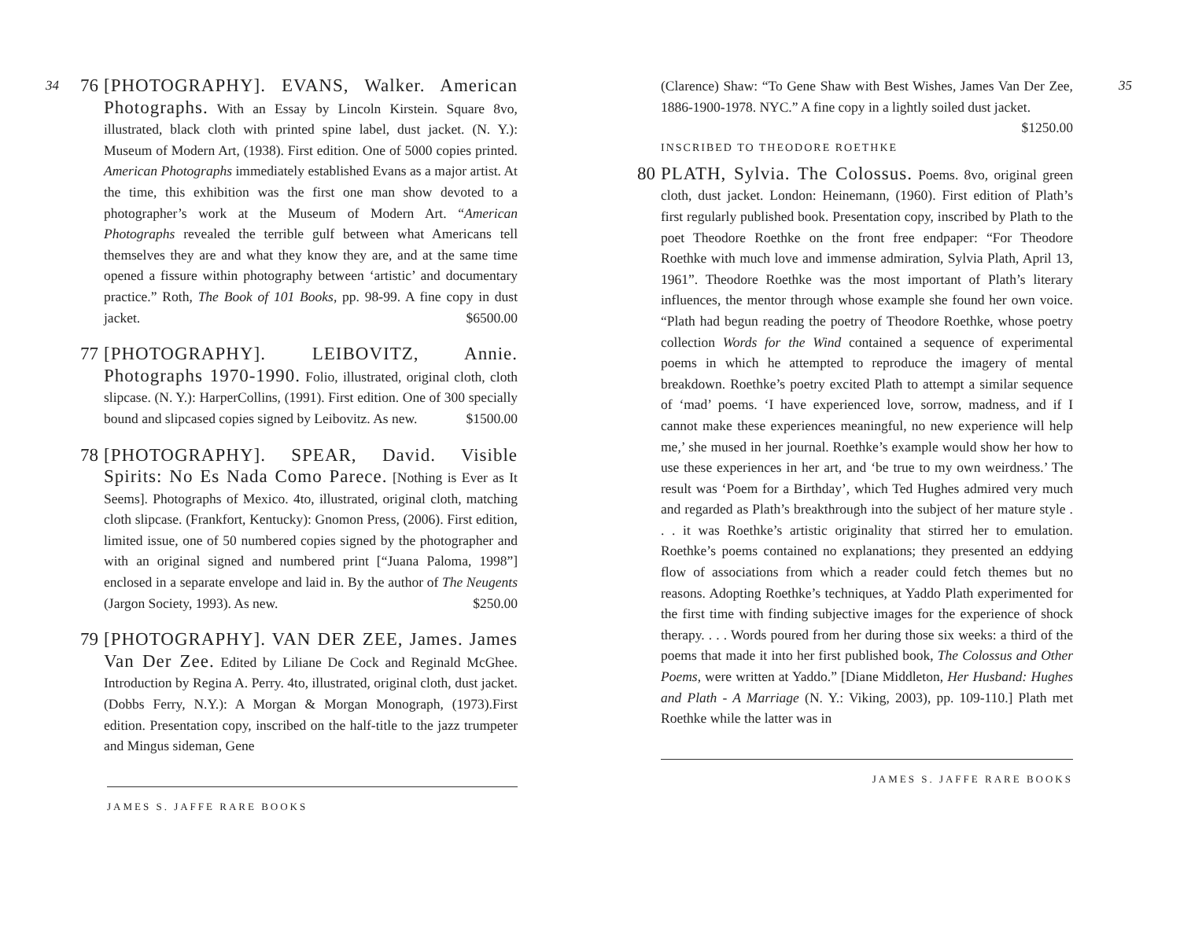34
76 [PHOTOGRAPHY]. EVANS, Walker. American Photographs. With an Essay by Lincoln Kirstein. Square 8vo, illustrated, black cloth with printed spine label, dust jacket. (N. Y.): Museum of Modern Art, (1938). First edition. One of 5000 copies printed. American Photographs immediately established Evans as a major artist. At the time, this exhibition was the first one man show devoted to a photographer’s work at the Museum of Modern Art. “American Photographs revealed the terrible gulf between what Americans tell themselves they are and what they know they are, and at the same time opened a fissure within photography between ‘artistic’ and documentary practice.” Roth, The Book of 101 Books, pp. 98-99. A fine copy in dust jacket. $6500.00
77 [PHOTOGRAPHY]. LEIBOVITZ, Annie. Photographs 1970-1990. Folio, illustrated, original cloth, cloth slipcase. (N. Y.): HarperCollins, (1991). First edition. One of 300 specially bound and slipcased copies signed by Leibovitz. As new. $1500.00
78 [PHOTOGRAPHY]. SPEAR, David. Visible Spirits: No Es Nada Como Parece. [Nothing is Ever as It Seems]. Photographs of Mexico. 4to, illustrated, original cloth, matching cloth slipcase. (Frankfort, Kentucky): Gnomon Press, (2006). First edition, limited issue, one of 50 numbered copies signed by the photographer and with an original signed and numbered print [“Juana Paloma, 1998”] enclosed in a separate envelope and laid in. By the author of The Neugents (Jargon Society, 1993). As new. $250.00
79 [PHOTOGRAPHY]. VAN DER ZEE, James. James Van Der Zee. Edited by Liliane De Cock and Reginald McGhee. Introduction by Regina A. Perry. 4to, illustrated, original cloth, dust jacket. (Dobbs Ferry, N.Y.): A Morgan & Morgan Monograph, (1973).First edition. Presentation copy, inscribed on the half-title to the jazz trumpeter and Mingus sideman, Gene
JAMES S. JAFFE RARE BOOKS
(Clarence) Shaw: “To Gene Shaw with Best Wishes, James Van Der Zee, 1886-1900-1978. NYC.” A fine copy in a lightly soiled dust jacket. $1250.00
INSCRIBED TO THEODORE ROETHKE
80 PLATH, Sylvia. The Colossus. Poems. 8vo, original green cloth, dust jacket. London: Heinemann, (1960). First edition of Plath’s first regularly published book. Presentation copy, inscribed by Plath to the poet Theodore Roethke on the front free endpaper: “For Theodore Roethke with much love and immense admiration, Sylvia Plath, April 13, 1961”. Theodore Roethke was the most important of Plath’s literary influences, the mentor through whose example she found her own voice. “Plath had begun reading the poetry of Theodore Roethke, whose poetry collection Words for the Wind contained a sequence of experimental poems in which he attempted to reproduce the imagery of mental breakdown. Roethke’s poetry excited Plath to attempt a similar sequence of ‘mad’ poems. ‘I have experienced love, sorrow, madness, and if I cannot make these experiences meaningful, no new experience will help me,’ she mused in her journal. Roethke’s example would show her how to use these experiences in her art, and ‘be true to my own weirdness.’ The result was ‘Poem for a Birthday’, which Ted Hughes admired very much and regarded as Plath’s breakthrough into the subject of her mature style . . . it was Roethke’s artistic originality that stirred her to emulation. Roethke’s poems contained no explanations; they presented an eddying flow of associations from which a reader could fetch themes but no reasons. Adopting Roethke’s techniques, at Yaddo Plath experimented for the first time with finding subjective images for the experience of shock therapy. . . . Words poured from her during those six weeks: a third of the poems that made it into her first published book, The Colossus and Other Poems, were written at Yaddo.” [Diane Middleton, Her Husband: Hughes and Plath - A Marriage (N. Y.: Viking, 2003), pp. 109-110.] Plath met Roethke while the latter was in
35
JAMES S. JAFFE RARE BOOKS